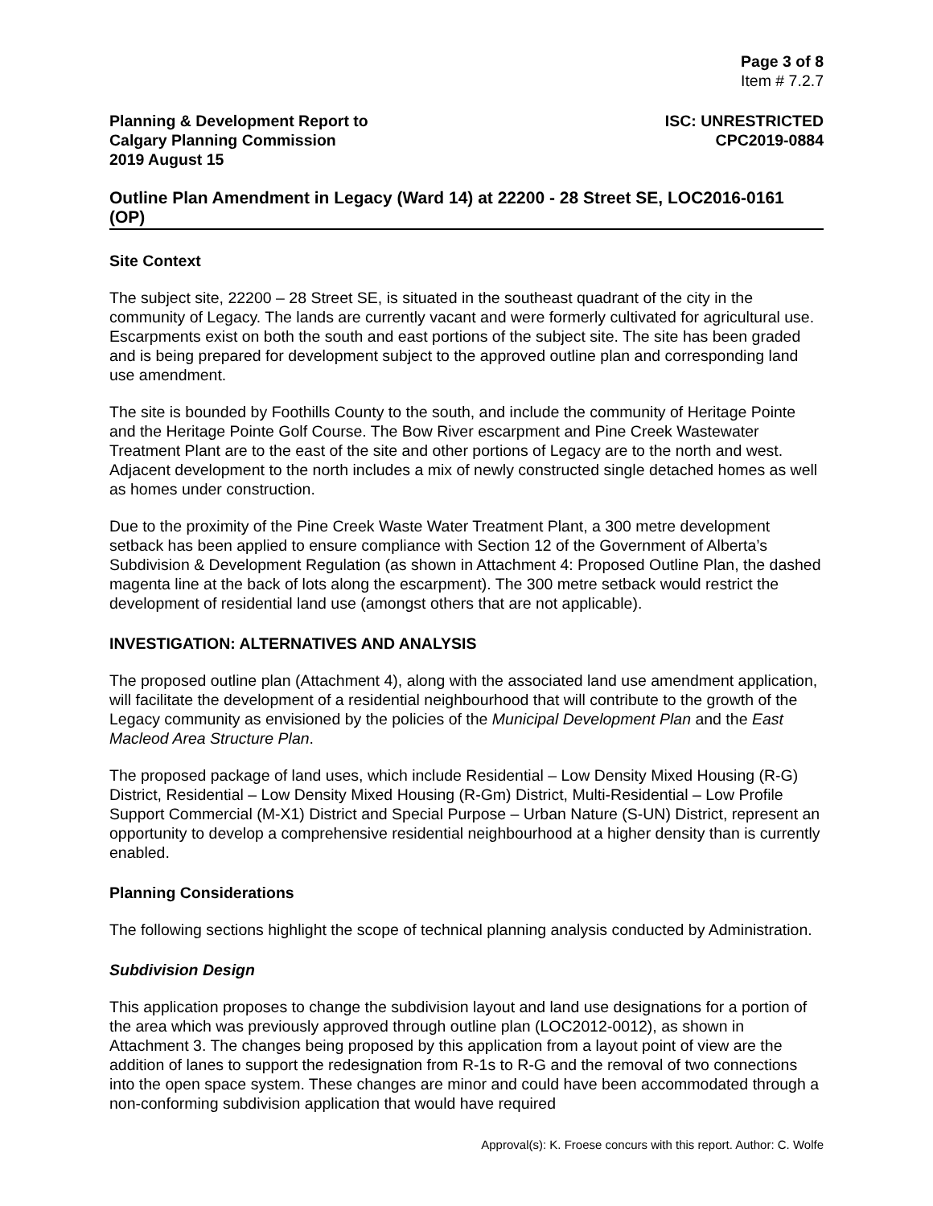Page 3 of 8
Item # 7.2.7
Planning & Development Report to
Calgary Planning Commission
2019 August 15
ISC: UNRESTRICTED
CPC2019-0884
Outline Plan Amendment in Legacy (Ward 14) at 22200 - 28 Street SE, LOC2016-0161 (OP)
Site Context
The subject site, 22200 – 28 Street SE, is situated in the southeast quadrant of the city in the community of Legacy. The lands are currently vacant and were formerly cultivated for agricultural use. Escarpments exist on both the south and east portions of the subject site. The site has been graded and is being prepared for development subject to the approved outline plan and corresponding land use amendment.
The site is bounded by Foothills County to the south, and include the community of Heritage Pointe and the Heritage Pointe Golf Course. The Bow River escarpment and Pine Creek Wastewater Treatment Plant are to the east of the site and other portions of Legacy are to the north and west. Adjacent development to the north includes a mix of newly constructed single detached homes as well as homes under construction.
Due to the proximity of the Pine Creek Waste Water Treatment Plant, a 300 metre development setback has been applied to ensure compliance with Section 12 of the Government of Alberta’s Subdivision & Development Regulation (as shown in Attachment 4: Proposed Outline Plan, the dashed magenta line at the back of lots along the escarpment). The 300 metre setback would restrict the development of residential land use (amongst others that are not applicable).
INVESTIGATION: ALTERNATIVES AND ANALYSIS
The proposed outline plan (Attachment 4), along with the associated land use amendment application, will facilitate the development of a residential neighbourhood that will contribute to the growth of the Legacy community as envisioned by the policies of the Municipal Development Plan and the East Macleod Area Structure Plan.
The proposed package of land uses, which include Residential – Low Density Mixed Housing (R-G) District, Residential – Low Density Mixed Housing (R-Gm) District, Multi-Residential – Low Profile Support Commercial (M-X1) District and Special Purpose – Urban Nature (S-UN) District, represent an opportunity to develop a comprehensive residential neighbourhood at a higher density than is currently enabled.
Planning Considerations
The following sections highlight the scope of technical planning analysis conducted by Administration.
Subdivision Design
This application proposes to change the subdivision layout and land use designations for a portion of the area which was previously approved through outline plan (LOC2012-0012), as shown in Attachment 3. The changes being proposed by this application from a layout point of view are the addition of lanes to support the redesignation from R-1s to R-G and the removal of two connections into the open space system. These changes are minor and could have been accommodated through a non-conforming subdivision application that would have required
Approval(s): K. Froese concurs with this report. Author: C. Wolfe